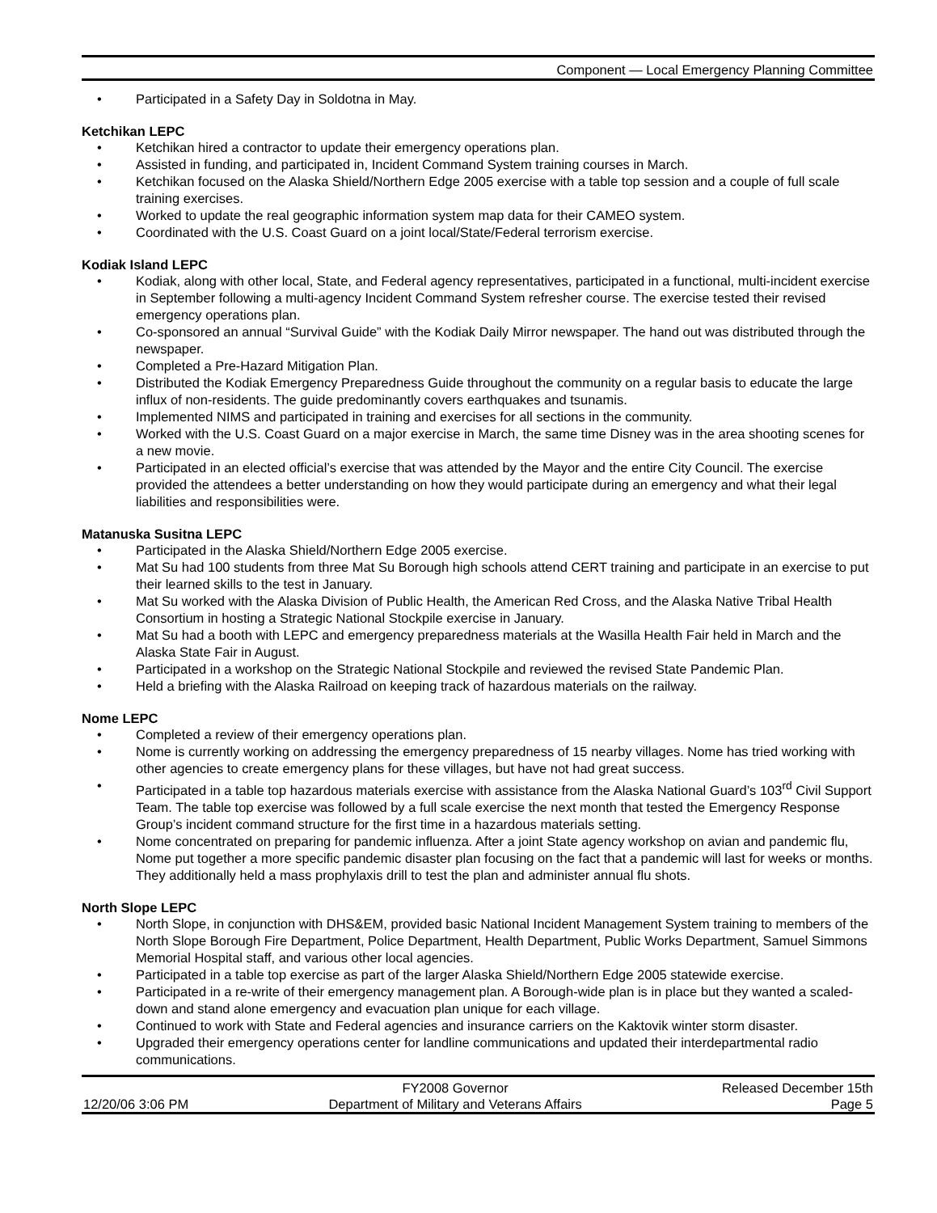Component — Local Emergency Planning Committee
• Participated in a Safety Day in Soldotna in May.
Ketchikan LEPC
• Ketchikan hired a contractor to update their emergency operations plan.
• Assisted in funding, and participated in, Incident Command System training courses in March.
• Ketchikan focused on the Alaska Shield/Northern Edge 2005 exercise with a table top session and a couple of full scale training exercises.
• Worked to update the real geographic information system map data for their CAMEO system.
• Coordinated with the U.S. Coast Guard on a joint local/State/Federal terrorism exercise.
Kodiak Island LEPC
• Kodiak, along with other local, State, and Federal agency representatives, participated in a functional, multi-incident exercise in September following a multi-agency Incident Command System refresher course. The exercise tested their revised emergency operations plan.
• Co-sponsored an annual “Survival Guide” with the Kodiak Daily Mirror newspaper. The hand out was distributed through the newspaper.
• Completed a Pre-Hazard Mitigation Plan.
• Distributed the Kodiak Emergency Preparedness Guide throughout the community on a regular basis to educate the large influx of non-residents. The guide predominantly covers earthquakes and tsunamis.
• Implemented NIMS and participated in training and exercises for all sections in the community.
• Worked with the U.S. Coast Guard on a major exercise in March, the same time Disney was in the area shooting scenes for a new movie.
• Participated in an elected official’s exercise that was attended by the Mayor and the entire City Council. The exercise provided the attendees a better understanding on how they would participate during an emergency and what their legal liabilities and responsibilities were.
Matanuska Susitna LEPC
• Participated in the Alaska Shield/Northern Edge 2005 exercise.
• Mat Su had 100 students from three Mat Su Borough high schools attend CERT training and participate in an exercise to put their learned skills to the test in January.
• Mat Su worked with the Alaska Division of Public Health, the American Red Cross, and the Alaska Native Tribal Health Consortium in hosting a Strategic National Stockpile exercise in January.
• Mat Su had a booth with LEPC and emergency preparedness materials at the Wasilla Health Fair held in March and the Alaska State Fair in August.
• Participated in a workshop on the Strategic National Stockpile and reviewed the revised State Pandemic Plan.
• Held a briefing with the Alaska Railroad on keeping track of hazardous materials on the railway.
Nome LEPC
• Completed a review of their emergency operations plan.
• Nome is currently working on addressing the emergency preparedness of 15 nearby villages. Nome has tried working with other agencies to create emergency plans for these villages, but have not had great success.
• Participated in a table top hazardous materials exercise with assistance from the Alaska National Guard’s 103<sup>rd</sup> Civil Support Team. The table top exercise was followed by a full scale exercise the next month that tested the Emergency Response Group’s incident command structure for the first time in a hazardous materials setting.
• Nome concentrated on preparing for pandemic influenza. After a joint State agency workshop on avian and pandemic flu, Nome put together a more specific pandemic disaster plan focusing on the fact that a pandemic will last for weeks or months. They additionally held a mass prophylaxis drill to test the plan and administer annual flu shots.
North Slope LEPC
• North Slope, in conjunction with DHS&EM, provided basic National Incident Management System training to members of the North Slope Borough Fire Department, Police Department, Health Department, Public Works Department, Samuel Simmons Memorial Hospital staff, and various other local agencies.
• Participated in a table top exercise as part of the larger Alaska Shield/Northern Edge 2005 statewide exercise.
• Participated in a re-write of their emergency management plan. A Borough-wide plan is in place but they wanted a scaled-down and stand alone emergency and evacuation plan unique for each village.
• Continued to work with State and Federal agencies and insurance carriers on the Kaktovik winter storm disaster.
• Upgraded their emergency operations center for landline communications and updated their interdepartmental radio communications.
12/20/06 3:06 PM
FY2008 Governor
Department of Military and Veterans Affairs
Released December 15th
Page 5